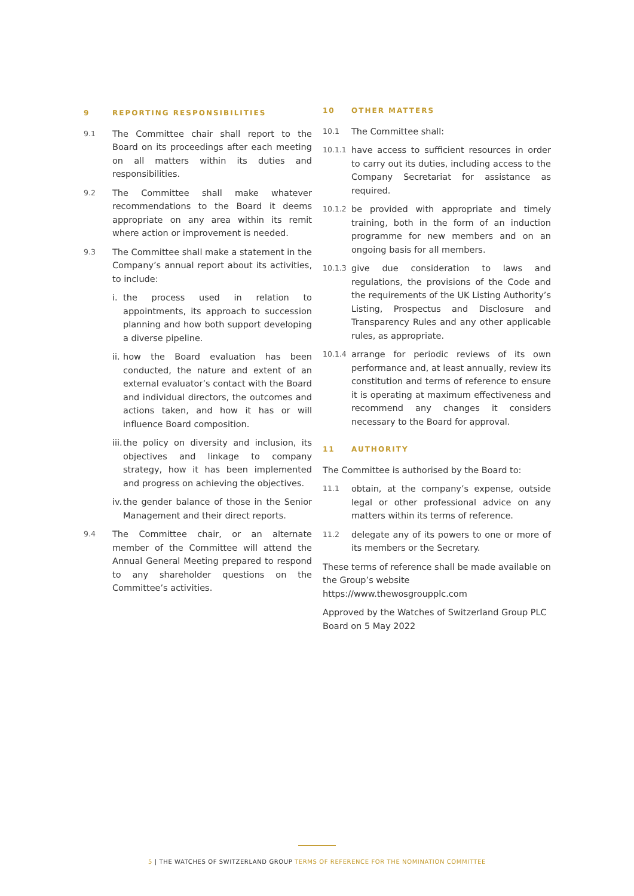9 REPORTING RESPONSIBILITIES
9.1
The Committee chair shall report to the Board on its proceedings after each meeting on all matters within its duties and responsibilities.
9.2
The Committee shall make whatever recommendations to the Board it deems appropriate on any area within its remit where action or improvement is needed.
9.3
The Committee shall make a statement in the Company’s annual report about its activities, to include:
i. the process used in relation to appointments, its approach to succession planning and how both support developing a diverse pipeline.
ii.
how the Board evaluation has been conducted, the nature and extent of an external evaluator’s contact with the Board and individual directors, the outcomes and actions taken, and how it has or will influence Board composition.
iii.
the policy on diversity and inclusion, its objectives and linkage to company strategy, how it has been implemented and progress on achieving the objectives.
iv.
the gender balance of those in the Senior Management and their direct reports.
9.4
The Committee chair, or an alternate member of the Committee will attend the Annual General Meeting prepared to respond to any shareholder questions on the Committee’s activities.
10 OTHER MATTERS
10.1
The Committee shall:
10.1.1
have access to sufficient resources in order to carry out its duties, including access to the Company Secretariat for assistance as required.
10.1.2
be provided with appropriate and timely training, both in the form of an induction programme for new members and on an ongoing basis for all members.
10.1.3
give due consideration to laws and regulations, the provisions of the Code and the requirements of the UK Listing Authority’s Listing, Prospectus and Disclosure and Transparency Rules and any other applicable rules, as appropriate.
10.1.4
arrange for periodic reviews of its own performance and, at least annually, review its constitution and terms of reference to ensure it is operating at maximum effectiveness and recommend any changes it considers necessary to the Board for approval.
11 AUTHORITY
The Committee is authorised by the Board to:
11.1
obtain, at the company’s expense, outside legal or other professional advice on any matters within its terms of reference.
11.2
delegate any of its powers to one or more of its members or the Secretary.
These terms of reference shall be made available on the Group’s website https://www.thewosgroupplc.com
Approved by the Watches of Switzerland Group PLC Board on 5 May 2022
5 | THE WATCHES OF SWITZERLAND GROUP TERMS OF REFERENCE FOR THE NOMINATION COMMITTEE